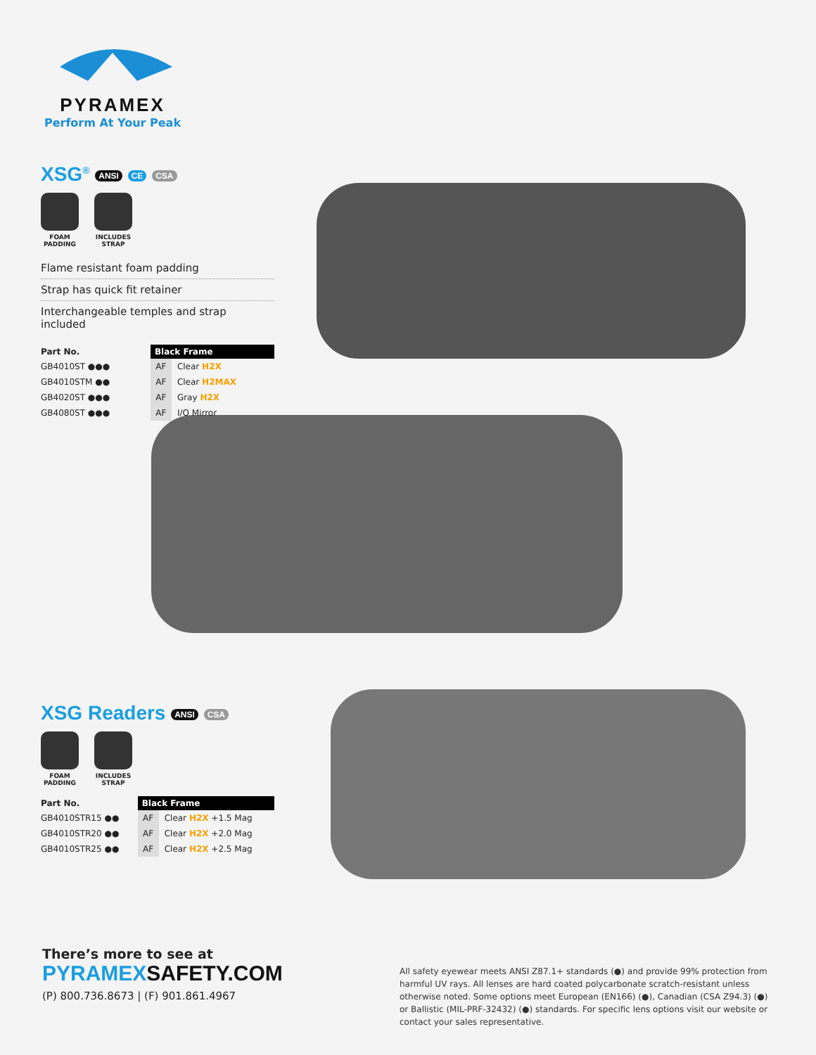PYRAMEX
Perform At Your Peak
XSG<sup>®</sup> ANSI CE CSA
FOAM
PADDING
INCLUDES
STRAP
Flame resistant foam padding
Strap has quick fit retainer
Interchangeable temples and strap included
| Part No. | Black Frame | |
| --- | --- | --- |
| GB4010ST ●●● | AF | Clear H2X |
| GB4010STM ●● | AF | Clear H2MAX |
| GB4020ST ●●● | AF | Gray H2X |
| GB4080ST ●●● | AF | I/O Mirror |
XSG Readers ANSI CSA
FOAM
PADDING
INCLUDES
STRAP
| Part No. | Black Frame | |
| --- | --- | --- |
| GB4010STR15 ●● | AF | Clear H2X +1.5 Mag |
| GB4010STR20 ●● | AF | Clear H2X +2.0 Mag |
| GB4010STR25 ●● | AF | Clear H2X +2.5 Mag |
There’s more to see at
PYRAMEXSAFETY.COM
(P) 800.736.8673 | (F) 901.861.4967
All safety eyewear meets ANSI Z87.1+ standards (●) and provide 99% protection from harmful UV rays. All lenses are hard coated polycarbonate scratch-resistant unless otherwise noted. Some options meet European (EN166) (●), Canadian (CSA Z94.3) (●) or Ballistic (MIL-PRF-32432) (●) standards. For specific lens options visit our website or contact your sales representative.